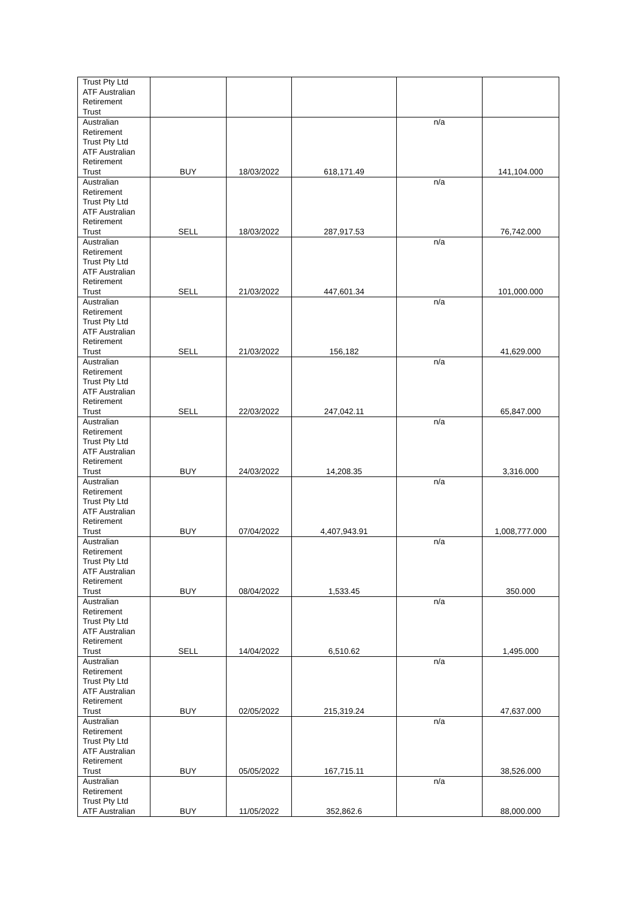| Trust Pty Ltd ATF Australian Retirement Trust | | | | | |
| Australian Retirement Trust Pty Ltd ATF Australian Retirement Trust | BUY | 18/03/2022 | 618,171.49 | n/a | 141,104.000 |
| Australian Retirement Trust Pty Ltd ATF Australian Retirement Trust | SELL | 18/03/2022 | 287,917.53 | n/a | 76,742.000 |
| Australian Retirement Trust Pty Ltd ATF Australian Retirement Trust | SELL | 21/03/2022 | 447,601.34 | n/a | 101,000.000 |
| Australian Retirement Trust Pty Ltd ATF Australian Retirement Trust | SELL | 21/03/2022 | 156,182 | n/a | 41,629.000 |
| Australian Retirement Trust Pty Ltd ATF Australian Retirement Trust | SELL | 22/03/2022 | 247,042.11 | n/a | 65,847.000 |
| Australian Retirement Trust Pty Ltd ATF Australian Retirement Trust | BUY | 24/03/2022 | 14,208.35 | n/a | 3,316.000 |
| Australian Retirement Trust Pty Ltd ATF Australian Retirement Trust | BUY | 07/04/2022 | 4,407,943.91 | n/a | 1,008,777.000 |
| Australian Retirement Trust Pty Ltd ATF Australian Retirement Trust | BUY | 08/04/2022 | 1,533.45 | n/a | 350.000 |
| Australian Retirement Trust Pty Ltd ATF Australian Retirement Trust | SELL | 14/04/2022 | 6,510.62 | n/a | 1,495.000 |
| Australian Retirement Trust Pty Ltd ATF Australian Retirement Trust | BUY | 02/05/2022 | 215,319.24 | n/a | 47,637.000 |
| Australian Retirement Trust Pty Ltd ATF Australian Retirement Trust | BUY | 05/05/2022 | 167,715.11 | n/a | 38,526.000 |
| Australian Retirement Trust Pty Ltd ATF Australian | BUY | 11/05/2022 | 352,862.6 | n/a | 88,000.000 |